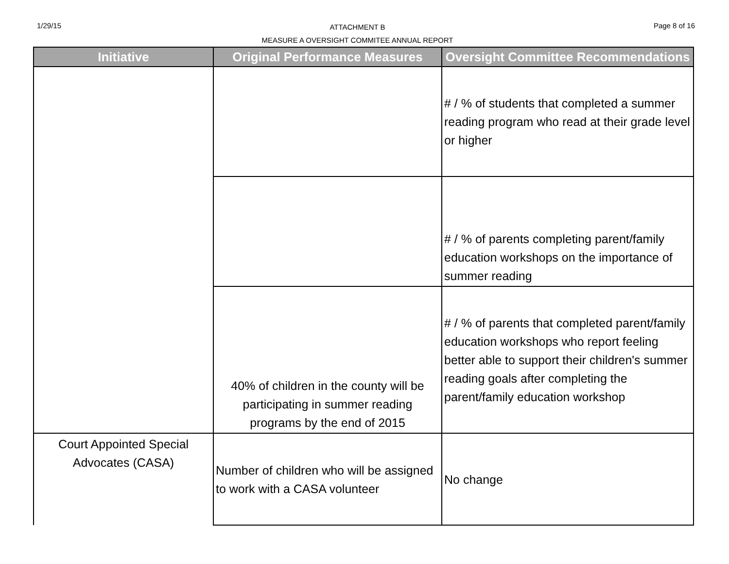1/29/15
ATTACHMENT B
MEASURE A OVERSIGHT COMMITEE ANNUAL REPORT
Page 8 of 16
| Initiative | Original Performance Measures | Oversight Committee Recommendations |
| --- | --- | --- |
| | | # / % of students that completed a summer reading program who read at their grade level or higher |
| | | # / % of parents completing parent/family education workshops on the importance of summer reading |
| | 40% of children in the county will be participating in summer reading programs by the end of 2015 | # / % of parents that completed parent/family education workshops who report feeling better able to support their children's summer reading goals after completing the parent/family education workshop |
| Court Appointed Special Advocates (CASA) | Number of children who will be assigned to work with a CASA volunteer | No change |